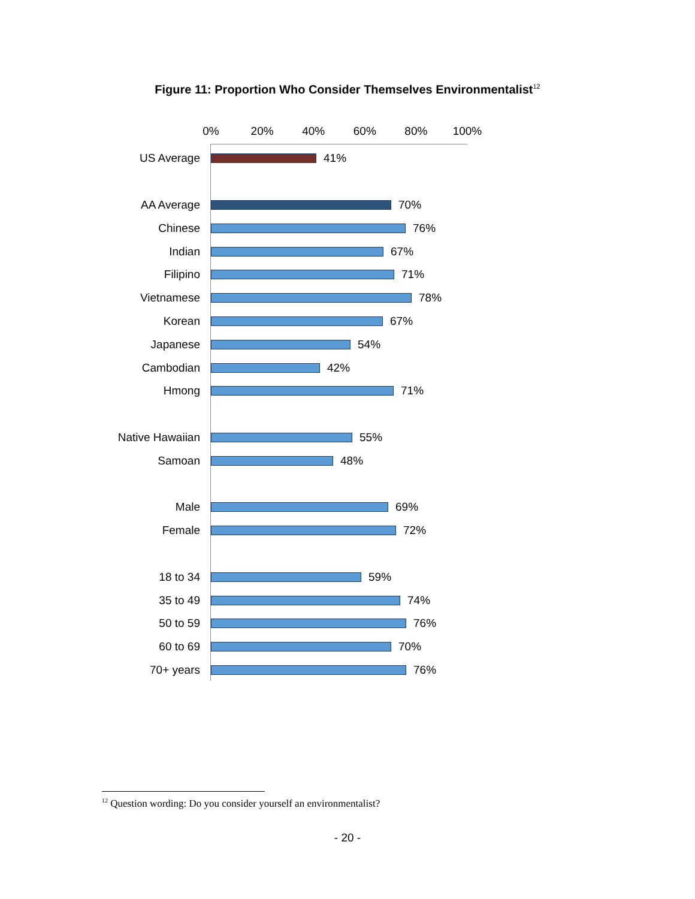Figure 11: Proportion Who Consider Themselves Environmentalist<sup>12</sup>
0% 20% 40% 60% 80% 100%
US Average 41%
AA Average 70%
Chinese 76%
Indian 67%
Filipino 71%
Vietnamese 78%
Korean 67%
Japanese 54%
Cambodian 42%
Hmong 71%
Native Hawaiian 55%
Samoan 48%
Male 69%
Female 72%
18 to 34 59%
35 to 49 74%
50 to 59 76%
60 to 69 70%
70+ years 76%
<sup>12</sup> Question wording: Do you consider yourself an environmentalist?
- 20 -